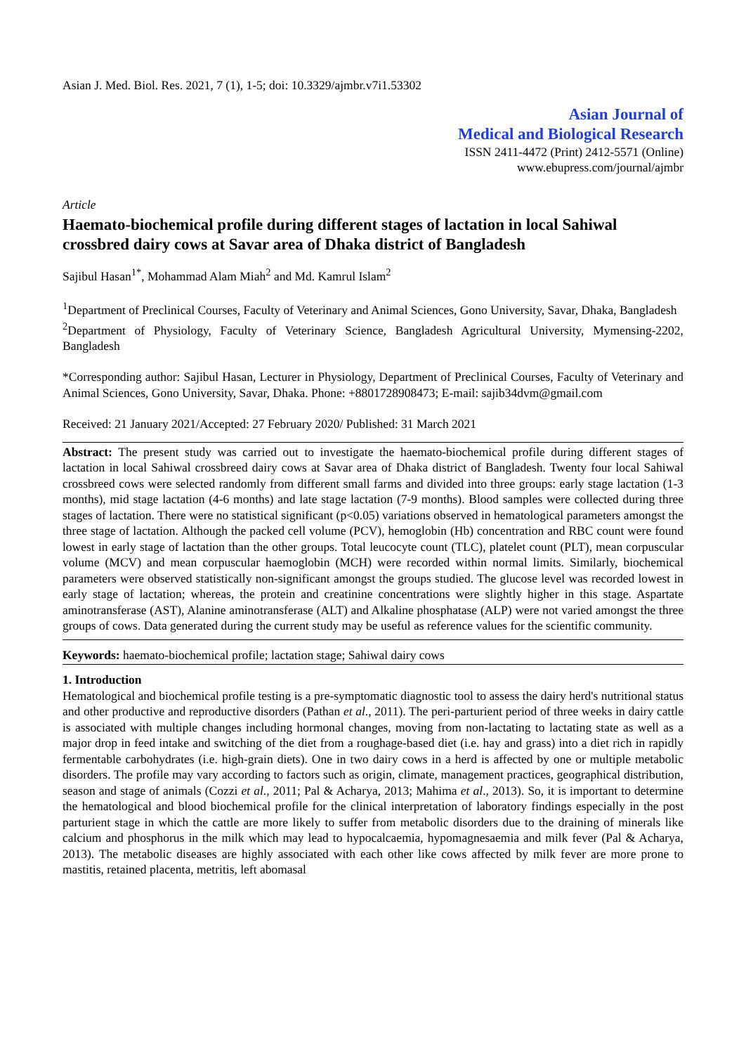Asian J. Med. Biol. Res. 2021, 7 (1), 1-5; doi: 10.3329/ajmbr.v7i1.53302
Asian Journal of
Medical and Biological Research
ISSN 2411-4472 (Print) 2412-5571 (Online)
www.ebupress.com/journal/ajmbr
Article
Haemato-biochemical profile during different stages of lactation in local Sahiwal crossbred dairy cows at Savar area of Dhaka district of Bangladesh
Sajibul Hasan<sup>1*</sup>, Mohammad Alam Miah<sup>2</sup> and Md. Kamrul Islam<sup>2</sup>
<sup>1</sup> Department of Preclinical Courses, Faculty of Veterinary and Animal Sciences, Gono University, Savar, Dhaka, Bangladesh
<sup>2</sup> Department of Physiology, Faculty of Veterinary Science, Bangladesh Agricultural University, Mymensing-2202, Bangladesh
*Corresponding author: Sajibul Hasan, Lecturer in Physiology, Department of Preclinical Courses, Faculty of Veterinary and Animal Sciences, Gono University, Savar, Dhaka. Phone: +8801728908473; E-mail: sajib34dvm@gmail.com
Received: 21 January 2021/Accepted: 27 February 2020/ Published: 31 March 2021
Abstract: The present study was carried out to investigate the haemato-biochemical profile during different stages of lactation in local Sahiwal crossbreed dairy cows at Savar area of Dhaka district of Bangladesh. Twenty four local Sahiwal crossbreed cows were selected randomly from different small farms and divided into three groups: early stage lactation (1-3 months), mid stage lactation (4-6 months) and late stage lactation (7-9 months). Blood samples were collected during three stages of lactation. There were no statistical significant (p<0.05) variations observed in hematological parameters amongst the three stage of lactation. Although the packed cell volume (PCV), hemoglobin (Hb) concentration and RBC count were found lowest in early stage of lactation than the other groups. Total leucocyte count (TLC), platelet count (PLT), mean corpuscular volume (MCV) and mean corpuscular haemoglobin (MCH) were recorded within normal limits. Similarly, biochemical parameters were observed statistically non-significant amongst the groups studied. The glucose level was recorded lowest in early stage of lactation; whereas, the protein and creatinine concentrations were slightly higher in this stage. Aspartate aminotransferase (AST), Alanine aminotransferase (ALT) and Alkaline phosphatase (ALP) were not varied amongst the three groups of cows. Data generated during the current study may be useful as reference values for the scientific community.
Keywords: haemato-biochemical profile; lactation stage; Sahiwal dairy cows
1. Introduction
Hematological and biochemical profile testing is a pre-symptomatic diagnostic tool to assess the dairy herd's nutritional status and other productive and reproductive disorders (Pathan et al., 2011). The peri-parturient period of three weeks in dairy cattle is associated with multiple changes including hormonal changes, moving from non-lactating to lactating state as well as a major drop in feed intake and switching of the diet from a roughage-based diet (i.e. hay and grass) into a diet rich in rapidly fermentable carbohydrates (i.e. high-grain diets). One in two dairy cows in a herd is affected by one or multiple metabolic disorders. The profile may vary according to factors such as origin, climate, management practices, geographical distribution, season and stage of animals (Cozzi et al., 2011; Pal & Acharya, 2013; Mahima et al., 2013). So, it is important to determine the hematological and blood biochemical profile for the clinical interpretation of laboratory findings especially in the post parturient stage in which the cattle are more likely to suffer from metabolic disorders due to the draining of minerals like calcium and phosphorus in the milk which may lead to hypocalcaemia, hypomagnesaemia and milk fever (Pal & Acharya, 2013). The metabolic diseases are highly associated with each other like cows affected by milk fever are more prone to mastitis, retained placenta, metritis, left abomasal